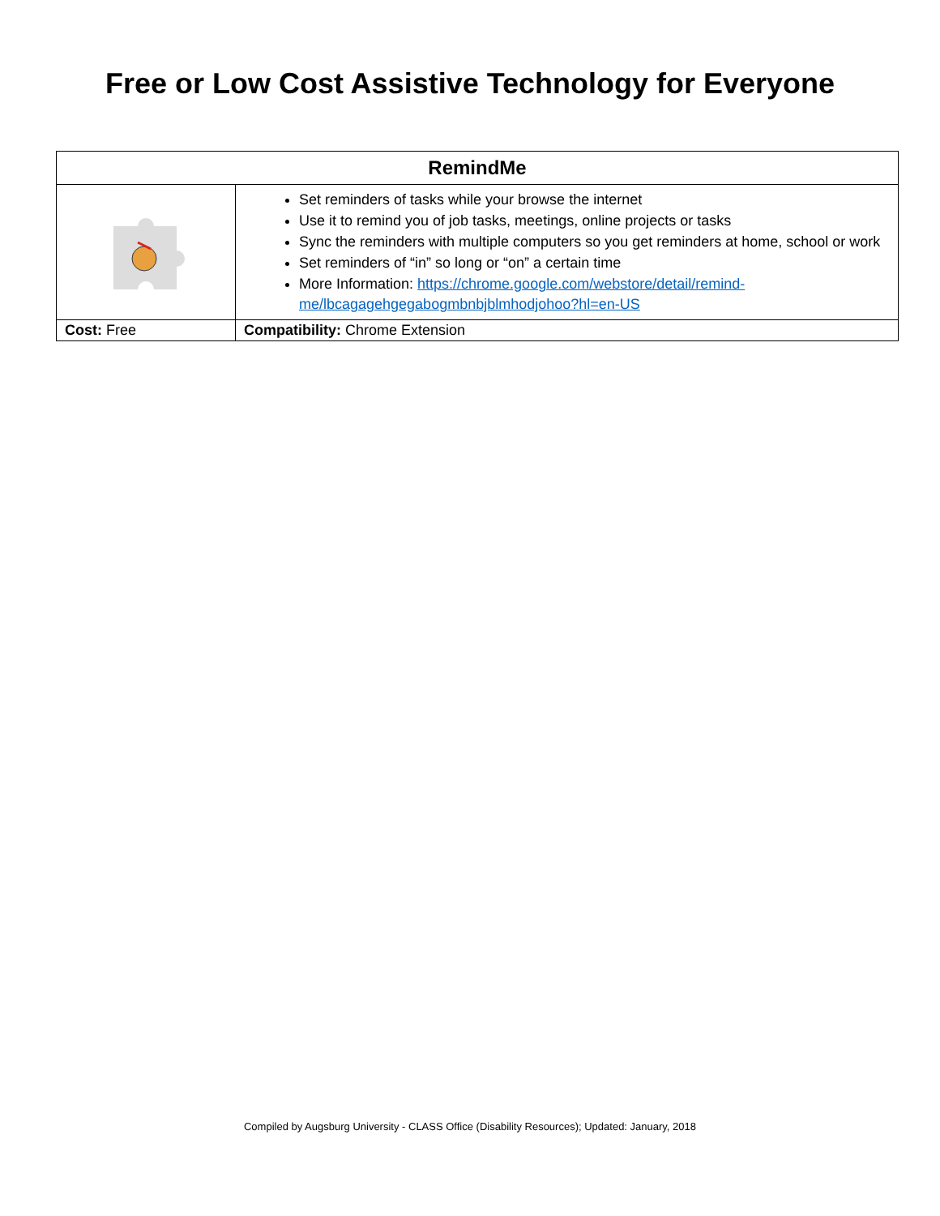Free or Low Cost Assistive Technology for Everyone
| RemindMe | |
| --- | --- |
| | Set reminders of tasks while your browse the internet Use it to remind you of job tasks, meetings, online projects or tasks Sync the reminders with multiple computers so you get reminders at home, school or work Set reminders of “in” so long or “on” a certain time More Information: https://chrome.google.com/webstore/detail/remind-me/lbcagagehgegabogmbnbjblmhodjohoo?hl=en-US |
| Cost: Free | Compatibility: Chrome Extension |
Compiled by Augsburg University - CLASS Office (Disability Resources); Updated: January, 2018